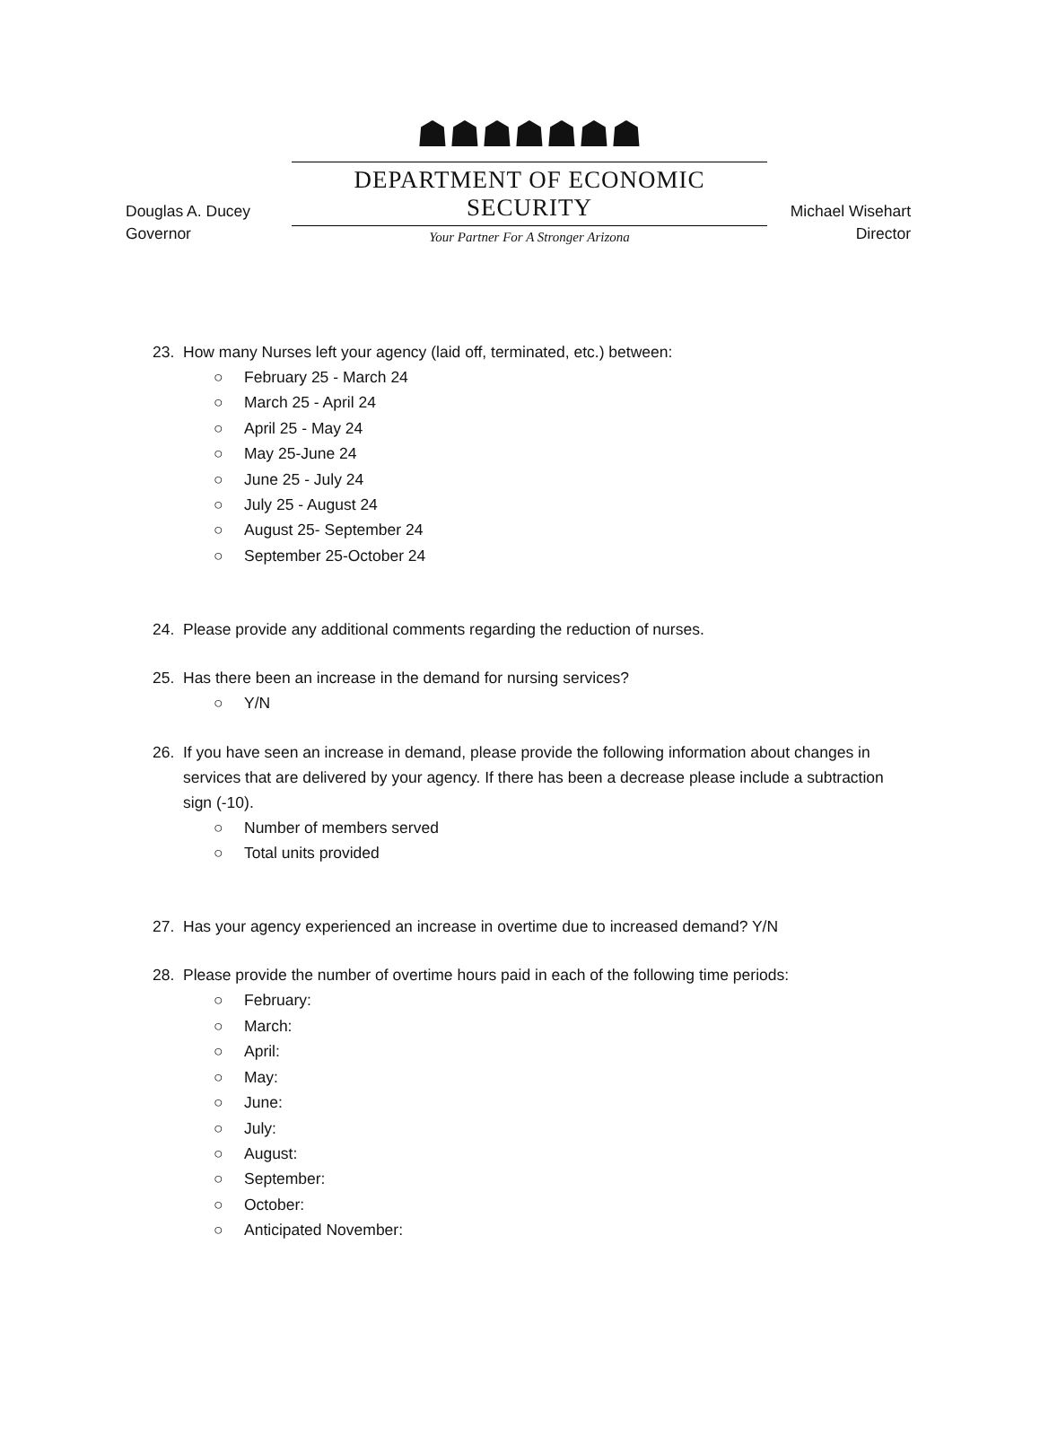Douglas A. Ducey
Governor
☗☗☗☗☗☗☗
DEPARTMENT OF ECONOMIC SECURITY
Your Partner For A Stronger Arizona
Michael Wisehart
Director
23. How many Nurses left your agency (laid off, terminated, etc.) between:
○ February 25 - March 24
○ March 25 - April 24
○ April 25 - May 24
○ May 25-June 24
○ June 25 - July 24
○ July 25 - August 24
○ August 25- September 24
○ September 25-October 24
24. Please provide any additional comments regarding the reduction of nurses.
25. Has there been an increase in the demand for nursing services?
○ Y/N
26. If you have seen an increase in demand, please provide the following information about changes in services that are delivered by your agency. If there has been a decrease please include a subtraction sign (-10).
○ Number of members served
○ Total units provided
27. Has your agency experienced an increase in overtime due to increased demand? Y/N
28. Please provide the number of overtime hours paid in each of the following time periods:
○ February:
○ March:
○ April:
○ May:
○ June:
○ July:
○ August:
○ September:
○ October:
○ Anticipated November: